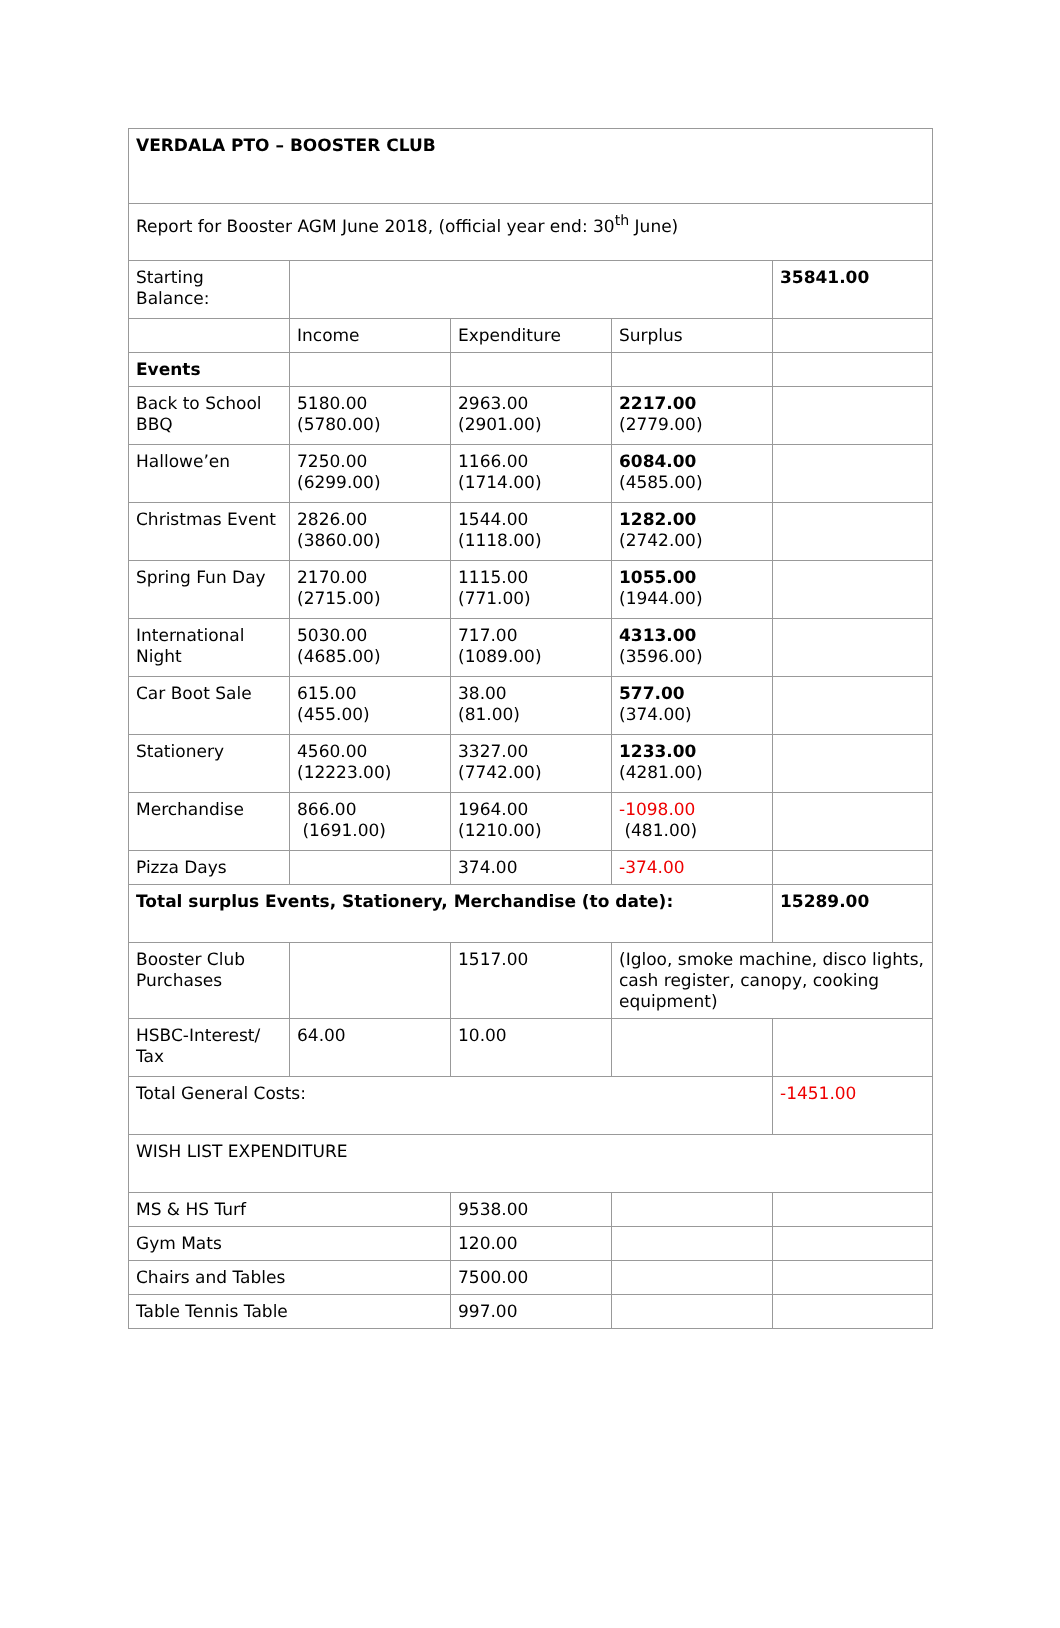| VERDALA PTO – BOOSTER CLUB | | | | |
| Report for Booster AGM June 2018, (official year end: 30<sup>th</sup> June) | | | | |
| Starting Balance: | | | | 35841.00 |
| | Income | Expenditure | Surplus | |
| Events | | | | |
| Back to School BBQ | 5180.00 (5780.00) | 2963.00 (2901.00) | 2217.00 (2779.00) | |
| Hallowe’en | 7250.00 (6299.00) | 1166.00 (1714.00) | 6084.00 (4585.00) | |
| Christmas Event | 2826.00 (3860.00) | 1544.00 (1118.00) | 1282.00 (2742.00) | |
| Spring Fun Day | 2170.00 (2715.00) | 1115.00 (771.00) | 1055.00 (1944.00) | |
| International Night | 5030.00 (4685.00) | 717.00 (1089.00) | 4313.00 (3596.00) | |
| Car Boot Sale | 615.00 (455.00) | 38.00 (81.00) | 577.00 (374.00) | |
| Stationery | 4560.00 (12223.00) | 3327.00 (7742.00) | 1233.00 (4281.00) | |
| Merchandise | 866.00 (1691.00) | 1964.00 (1210.00) | -1098.00 (481.00) | |
| Pizza Days | | 374.00 | -374.00 | |
| Total surplus Events, Stationery, Merchandise (to date): | | | | 15289.00 |
| Booster Club Purchases | | 1517.00 | (Igloo, smoke machine, disco lights, cash register, canopy, cooking equipment) | |
| HSBC-Interest/ Tax | 64.00 | 10.00 | | |
| Total General Costs: | | | | -1451.00 |
| WISH LIST EXPENDITURE | | | | |
| MS & HS Turf | | 9538.00 | | |
| Gym Mats | | 120.00 | | |
| Chairs and Tables | | 7500.00 | | |
| Table Tennis Table | | 997.00 | | |